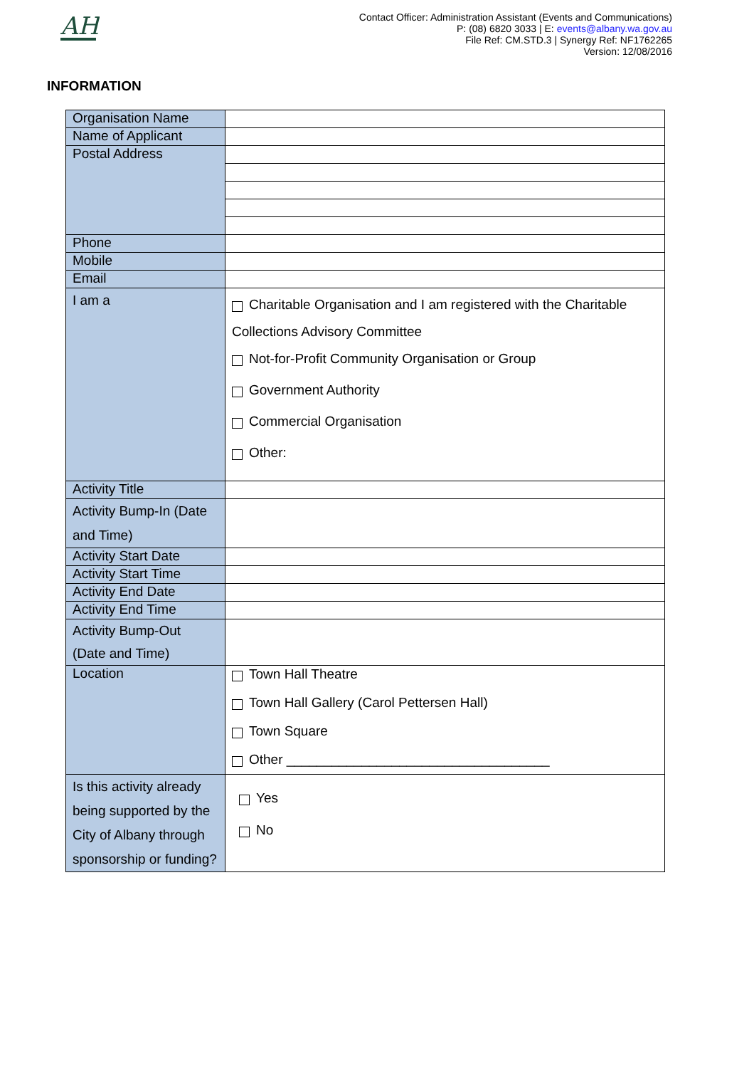AH
Contact Officer: Administration Assistant (Events and Communications)
P: (08) 6820 3033 | E: events@albany.wa.gov.au
File Ref: CM.STD.3 | Synergy Ref: NF1762265
Version: 12/08/2016
INFORMATION
| Organisation Name | |
| Name of Applicant | |
| Postal Address | |
| Phone | |
| Mobile | |
| Email | |
| I am a | Charitable Organisation and I am registered with the Charitable Collections Advisory Committee Not-for-Profit Community Organisation or Group Government Authority Commercial Organisation Other: |
| Activity Title | |
| Activity Bump-In (Date and Time) | |
| Activity Start Date | |
| Activity Start Time | |
| Activity End Date | |
| Activity End Time | |
| Activity Bump-Out (Date and Time) | |
| Location | Town Hall Theatre Town Hall Gallery (Carol Pettersen Hall) Town Square Other ___________________________________ |
| Is this activity already being supported by the City of Albany through sponsorship or funding? | Yes No |